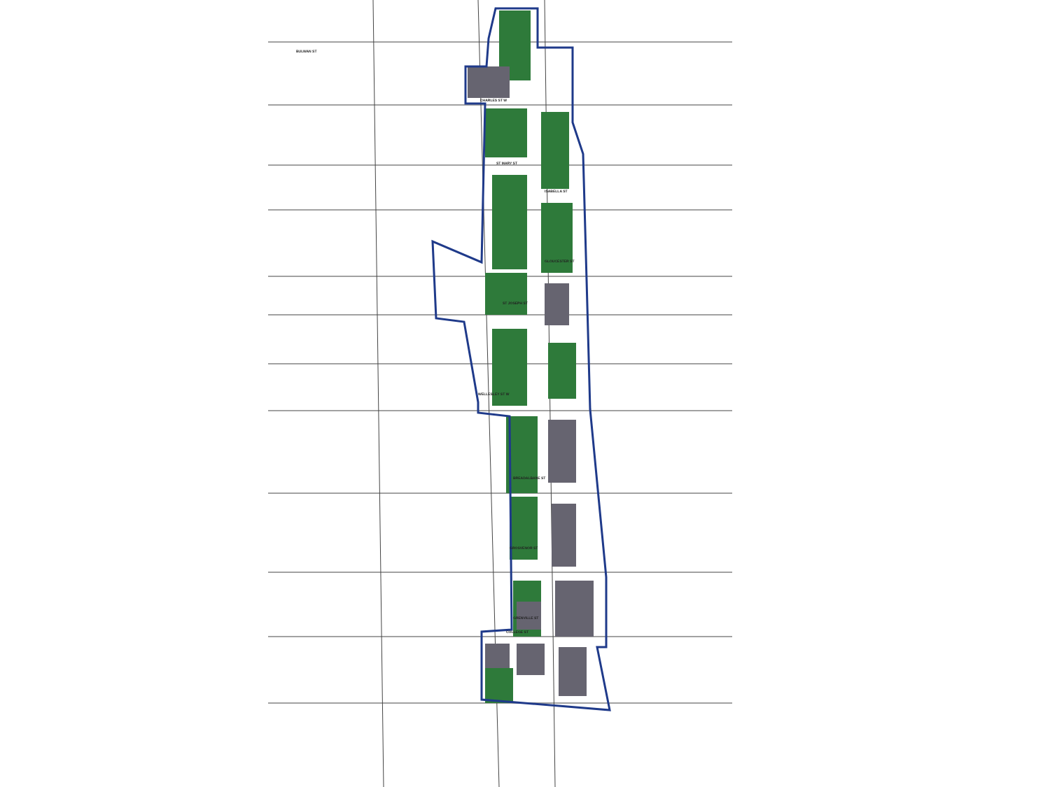BULWAN ST
CHARLES ST W
ST MARY ST
ISABELLA ST
GLOUCESTER ST
ST JOSEPH ST
WELLESLEY ST W
BREADALBANE ST
GROSVENOR ST
GRENVILLE ST
COLLEGE ST